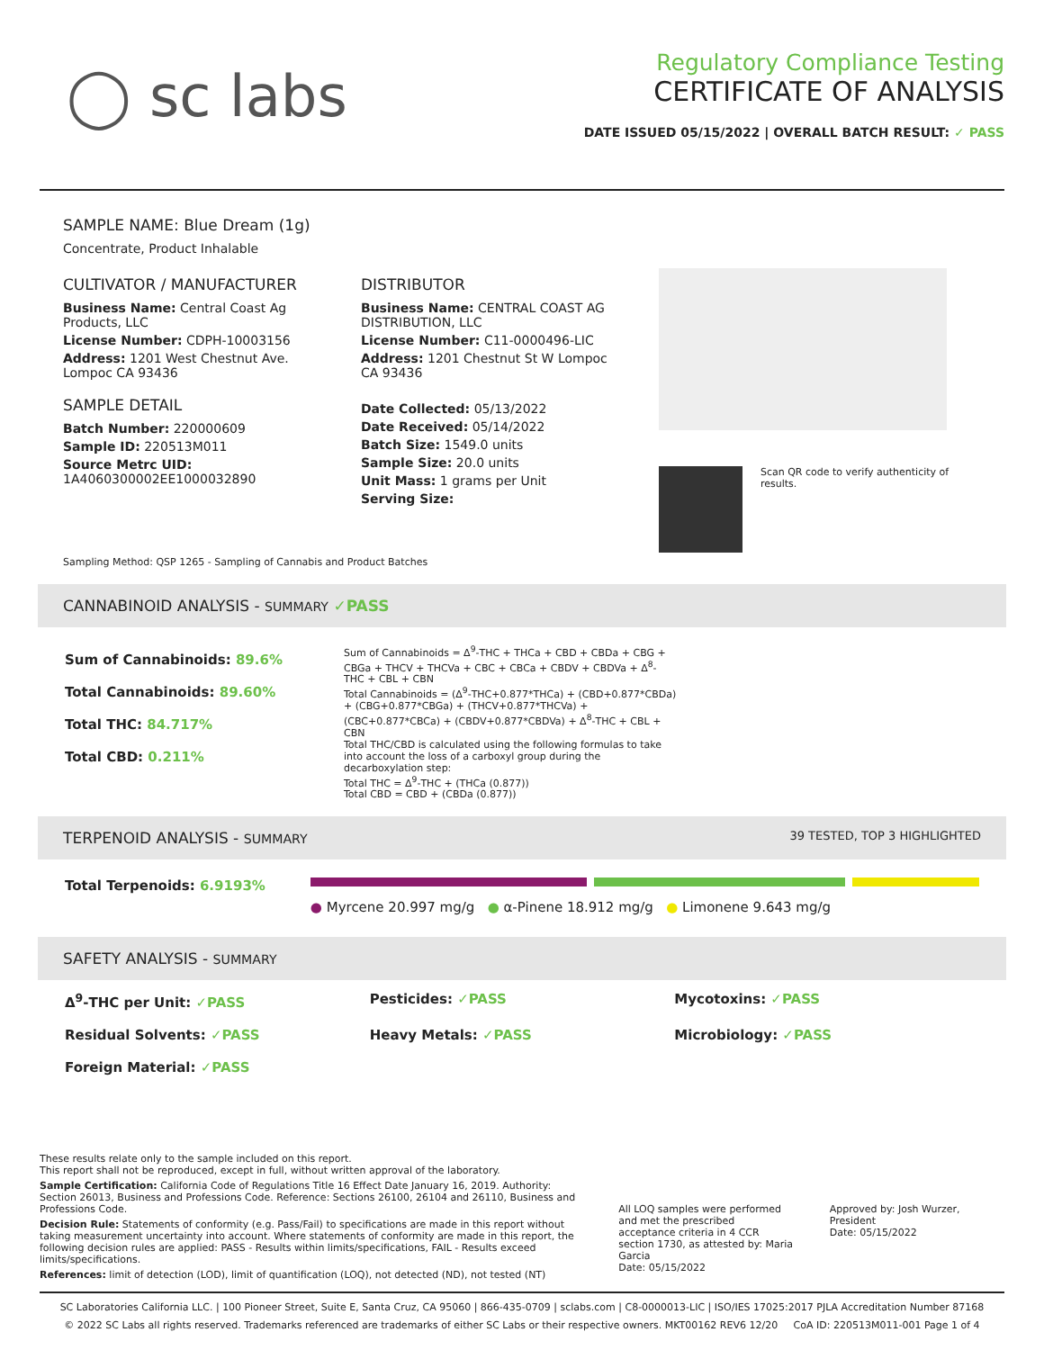◯ sc labs
Regulatory Compliance Testing
CERTIFICATE OF ANALYSIS
DATE ISSUED 05/15/2022 | OVERALL BATCH RESULT: ✓ PASS
SAMPLE NAME: Blue Dream (1g)
Concentrate, Product Inhalable
CULTIVATOR / MANUFACTURER
Business Name: Central Coast Ag Products, LLC
License Number: CDPH-10003156
Address: 1201 West Chestnut Ave. Lompoc CA 93436
SAMPLE DETAIL
Batch Number: 220000609
Sample ID: 220513M011
Source Metrc UID:
1A4060300002EE1000032890
DISTRIBUTOR
Business Name: CENTRAL COAST AG DISTRIBUTION, LLC
License Number: C11-0000496-LIC
Address: 1201 Chestnut St W Lompoc CA 93436
Date Collected: 05/13/2022
Date Received: 05/14/2022
Batch Size: 1549.0 units
Sample Size: 20.0 units
Unit Mass: 1 grams per Unit
Serving Size:
Scan QR code to verify authenticity of results.
Sampling Method: QSP 1265 - Sampling of Cannabis and Product Batches
CANNABINOID ANALYSIS - SUMMARY ✓PASS
Sum of Cannabinoids: 89.6%
Total Cannabinoids: 89.60%
Total THC: 84.717%
Total CBD: 0.211%
Sum of Cannabinoids = Δ<sup>9</sup>-THC + THCa + CBD + CBDa + CBG + CBGa + THCV + THCVa + CBC + CBCa + CBDV + CBDVa + Δ<sup>8</sup>-THC + CBL + CBN
Total Cannabinoids = (Δ<sup>9</sup>-THC+0.877*THCa) + (CBD+0.877*CBDa) + (CBG+0.877*CBGa) + (THCV+0.877*THCVa) + (CBC+0.877*CBCa) + (CBDV+0.877*CBDVa) + Δ<sup>8</sup>-THC + CBL + CBN
Total THC/CBD is calculated using the following formulas to take into account the loss of a carboxyl group during the decarboxylation step:
Total THC = Δ<sup>9</sup>-THC + (THCa (0.877))
Total CBD = CBD + (CBDa (0.877))
TERPENOID ANALYSIS - SUMMARY 39 TESTED, TOP 3 HIGHLIGHTED
Total Terpenoids: 6.9193%
● Myrcene 20.997 mg/g ● α-Pinene 18.912 mg/g ● Limonene 9.643 mg/g
SAFETY ANALYSIS - SUMMARY
Δ<sup>9</sup>-THC per Unit: ✓PASS Pesticides: ✓PASS Mycotoxins: ✓PASS Residual Solvents: ✓PASS Heavy Metals: ✓PASS Microbiology: ✓PASS Foreign Material: ✓PASS
These results relate only to the sample included on this report.
This report shall not be reproduced, except in full, without written approval of the laboratory.
Sample Certification: California Code of Regulations Title 16 Effect Date January 16, 2019. Authority: Section 26013, Business and Professions Code. Reference: Sections 26100, 26104 and 26110, Business and Professions Code.
Decision Rule: Statements of conformity (e.g. Pass/Fail) to specifications are made in this report without taking measurement uncertainty into account. Where statements of conformity are made in this report, the following decision rules are applied: PASS - Results within limits/specifications, FAIL - Results exceed limits/specifications.
References: limit of detection (LOD), limit of quantification (LOQ), not detected (ND), not tested (NT)
All LOQ samples were performed and met the prescribed acceptance criteria in 4 CCR section 1730, as attested by: Maria Garcia
Date: 05/15/2022
Approved by: Josh Wurzer, President
Date: 05/15/2022
SC Laboratories California LLC. | 100 Pioneer Street, Suite E, Santa Cruz, CA 95060 | 866-435-0709 | sclabs.com | C8-0000013-LIC | ISO/IES 17025:2017 PJLA Accreditation Number 87168
© 2022 SC Labs all rights reserved. Trademarks referenced are trademarks of either SC Labs or their respective owners. MKT00162 REV6 12/20 CoA ID: 220513M011-001 Page 1 of 4